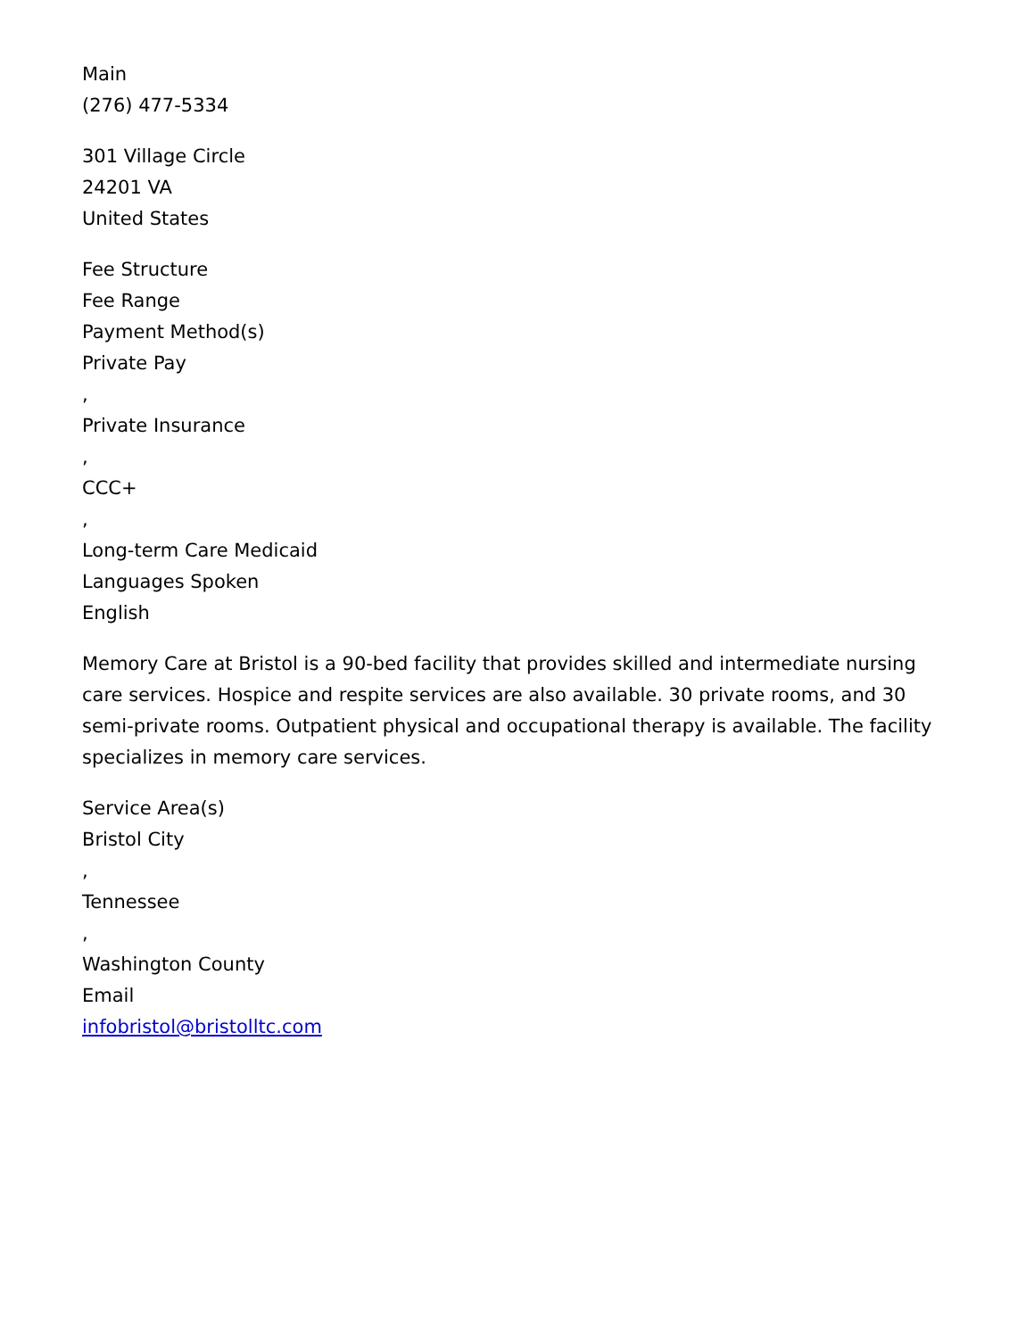Main
(276) 477-5334
301 Village Circle
24201 VA
United States
Fee Structure
Fee Range
Payment Method(s)
Private Pay
,
Private Insurance
,
CCC+
,
Long-term Care Medicaid
Languages Spoken
English
Memory Care at Bristol is a 90-bed facility that provides skilled and intermediate nursing care services. Hospice and respite services are also available. 30 private rooms, and 30 semi-private rooms. Outpatient physical and occupational therapy is available. The facility specializes in memory care services.
Service Area(s)
Bristol City
,
Tennessee
,
Washington County
Email
infobristol@bristolltc.com